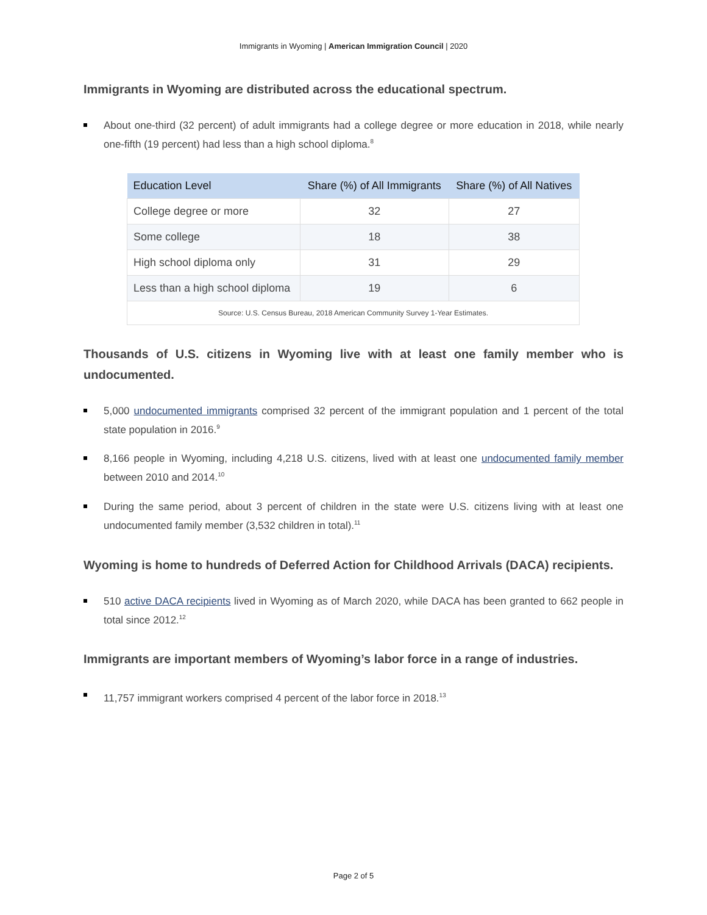Immigrants in Wyoming | American Immigration Council | 2020
Immigrants in Wyoming are distributed across the educational spectrum.
About one-third (32 percent) of adult immigrants had a college degree or more education in 2018, while nearly one-fifth (19 percent) had less than a high school diploma.<sup>8</sup>
| Education Level | Share (%) of All Immigrants | Share (%) of All Natives |
| --- | --- | --- |
| College degree or more | 32 | 27 |
| Some college | 18 | 38 |
| High school diploma only | 31 | 29 |
| Less than a high school diploma | 19 | 6 |
| Source: U.S. Census Bureau, 2018 American Community Survey 1-Year Estimates. | | |
Thousands of U.S. citizens in Wyoming live with at least one family member who is undocumented.
5,000 undocumented immigrants comprised 32 percent of the immigrant population and 1 percent of the total state population in 2016.<sup>9</sup>
8,166 people in Wyoming, including 4,218 U.S. citizens, lived with at least one undocumented family member between 2010 and 2014.<sup>10</sup>
During the same period, about 3 percent of children in the state were U.S. citizens living with at least one undocumented family member (3,532 children in total).<sup>11</sup>
Wyoming is home to hundreds of Deferred Action for Childhood Arrivals (DACA) recipients.
510 active DACA recipients lived in Wyoming as of March 2020, while DACA has been granted to 662 people in total since 2012.<sup>12</sup>
Immigrants are important members of Wyoming’s labor force in a range of industries.
11,757 immigrant workers comprised 4 percent of the labor force in 2018.<sup>13</sup>
Page 2 of 5